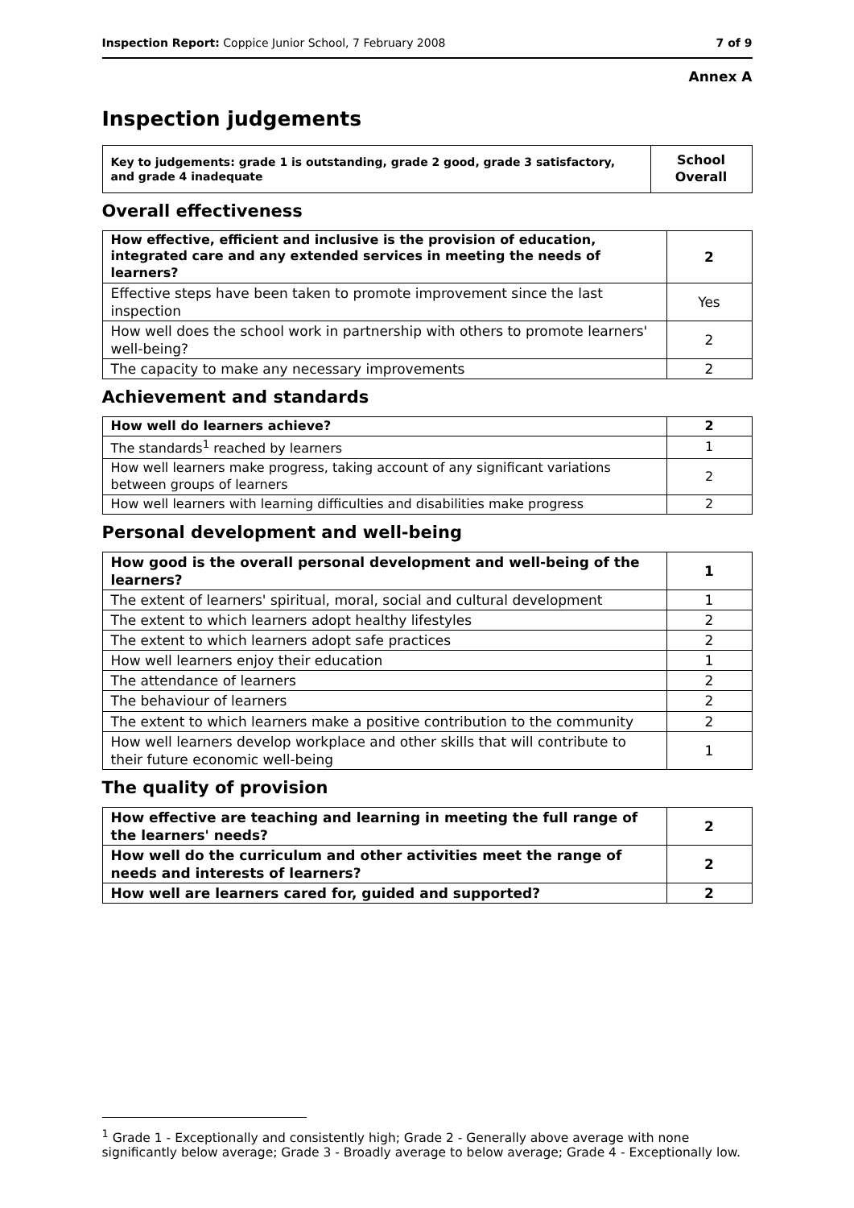Inspection Report: Coppice Junior School, 7 February 2008 7 of 9
Annex A
Inspection judgements
| Key to judgements: grade 1 is outstanding, grade 2 good, grade 3 satisfactory, and grade 4 inadequate | School Overall |
Overall effectiveness
| How effective, efficient and inclusive is the provision of education, integrated care and any extended services in meeting the needs of learners? | 2 |
| Effective steps have been taken to promote improvement since the last inspection | Yes |
| How well does the school work in partnership with others to promote learners' well-being? | 2 |
| The capacity to make any necessary improvements | 2 |
Achievement and standards
| How well do learners achieve? | 2 |
| The standards<sup>1</sup> reached by learners | 1 |
| How well learners make progress, taking account of any significant variations between groups of learners | 2 |
| How well learners with learning difficulties and disabilities make progress | 2 |
Personal development and well-being
| How good is the overall personal development and well-being of the learners? | 1 |
| The extent of learners' spiritual, moral, social and cultural development | 1 |
| The extent to which learners adopt healthy lifestyles | 2 |
| The extent to which learners adopt safe practices | 2 |
| How well learners enjoy their education | 1 |
| The attendance of learners | 2 |
| The behaviour of learners | 2 |
| The extent to which learners make a positive contribution to the community | 2 |
| How well learners develop workplace and other skills that will contribute to their future economic well-being | 1 |
The quality of provision
| How effective are teaching and learning in meeting the full range of the learners' needs? | 2 |
| How well do the curriculum and other activities meet the range of needs and interests of learners? | 2 |
| How well are learners cared for, guided and supported? | 2 |
<sup>1</sup> Grade 1 - Exceptionally and consistently high; Grade 2 - Generally above average with none significantly below average; Grade 3 - Broadly average to below average; Grade 4 - Exceptionally low.